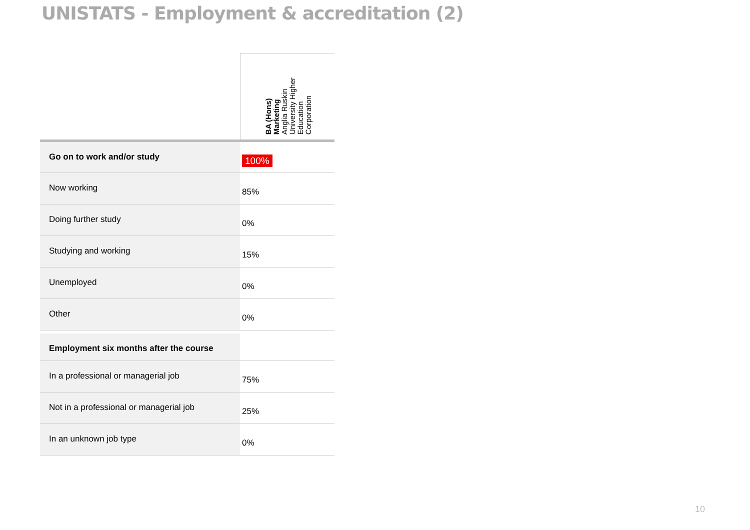UNISTATS - Employment & accreditation (2)
| | BA (Hons) Marketing Anglia Ruskin University Higher Education Corporation |
| --- | --- |
| Go on to work and/or study | 100% |
| Now working | 85% |
| Doing further study | 0% |
| Studying and working | 15% |
| Unemployed | 0% |
| Other | 0% |
| Employment six months after the course | |
| In a professional or managerial job | 75% |
| Not in a professional or managerial job | 25% |
| In an unknown job type | 0% |
10